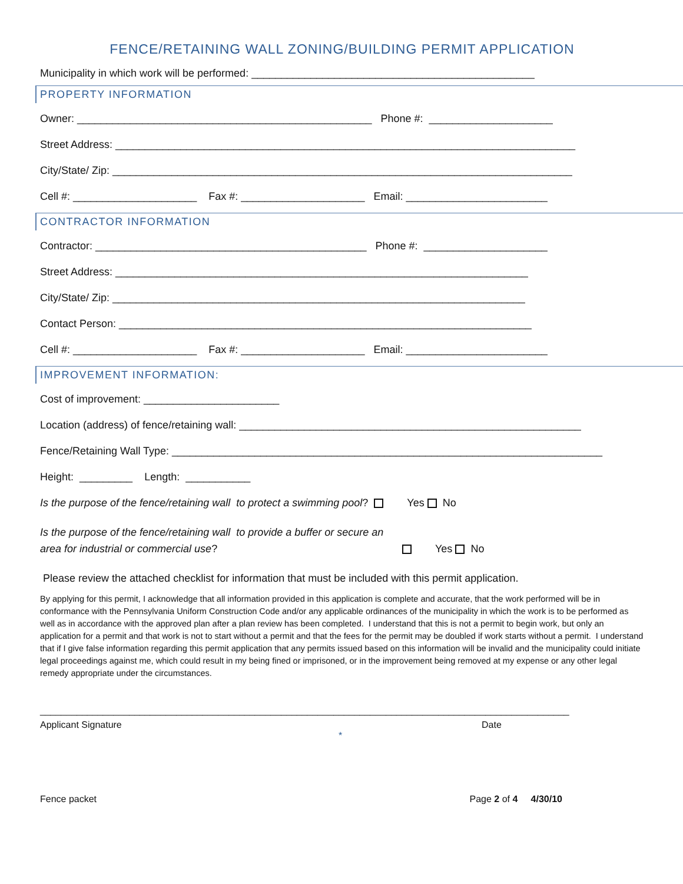FENCE/RETAINING WALL ZONING/BUILDING PERMIT APPLICATION
Municipality in which work will be performed: ________________________________________________
PROPERTY INFORMATION
Owner: __________________________________________________ Phone #: _____________________
Street Address: ______________________________________________________________________________
City/State/ Zip: ______________________________________________________________________________
Cell #: _____________________ Fax #: _____________________ Email: ________________________
CONTRACTOR INFORMATION
Contractor: ______________________________________________ Phone #: _____________________
Street Address: ______________________________________________________________________
City/State/ Zip: ______________________________________________________________________
Contact Person: ______________________________________________________________________
Cell #: _____________________ Fax #: _____________________ Email: ________________________
IMPROVEMENT INFORMATION:
Cost of improvement: _______________________
Location (address) of fence/retaining wall: __________________________________________________________
Fence/Retaining Wall Type: _________________________________________________________________________
Height: _________ Length: ___________
Is the purpose of the fence/retaining wall to protect a swimming pool? Yes No
Is the purpose of the fence/retaining wall to provide a buffer or secure an area for industrial or commercial use?
Yes No
Please review the attached checklist for information that must be included with this permit application.
By applying for this permit, I acknowledge that all information provided in this application is complete and accurate, that the work performed will be in conformance with the Pennsylvania Uniform Construction Code and/or any applicable ordinances of the municipality in which the work is to be performed as well as in accordance with the approved plan after a plan review has been completed. I understand that this is not a permit to begin work, but only an application for a permit and that work is not to start without a permit and that the fees for the permit may be doubled if work starts without a permit. I understand that if I give false information regarding this permit application that any permits issued based on this information will be invalid and the municipality could initiate legal proceedings against me, which could result in my being fined or imprisoned, or in the improvement being removed at my expense or any other legal remedy appropriate under the circumstances.
_____________________________________________________________________________________________________
Applicant Signature Date
*
Fence packet Page 2 of 4 4/30/10